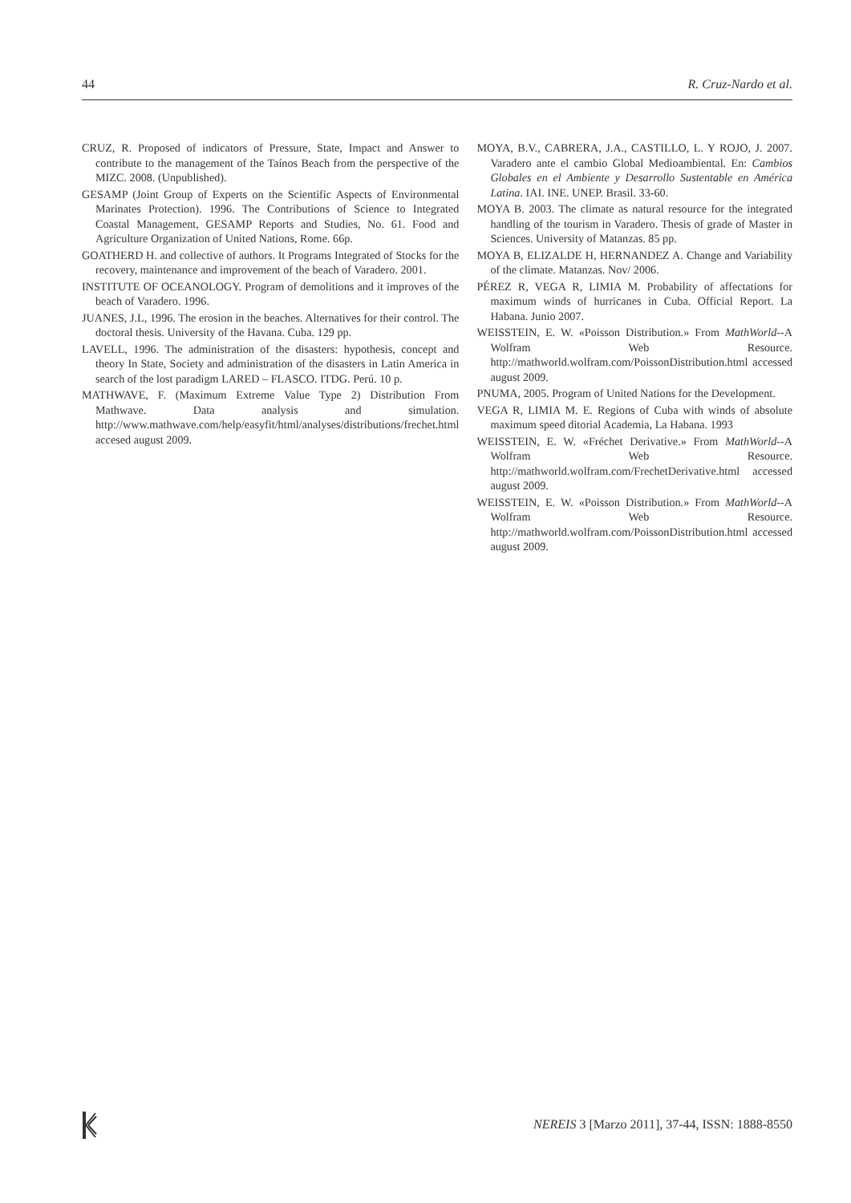44 R. Cruz-Nardo et al.
CRUZ, R. Proposed of indicators of Pressure, State, Impact and Answer to contribute to the management of the Taínos Beach from the perspective of the MIZC. 2008. (Unpublished).
GESAMP (Joint Group of Experts on the Scientific Aspects of Environmental Marinates Protection). 1996. The Contributions of Science to Integrated Coastal Management, GESAMP Reports and Studies, No. 61. Food and Agriculture Organization of United Nations, Rome. 66p.
GOATHERD H. and collective of authors. It Programs Integrated of Stocks for the recovery, maintenance and improvement of the beach of Varadero. 2001.
INSTITUTE OF OCEANOLOGY. Program of demolitions and it improves of the beach of Varadero. 1996.
JUANES, J.L, 1996. The erosion in the beaches. Alternatives for their control. The doctoral thesis. University of the Havana. Cuba. 129 pp.
LAVELL, 1996. The administration of the disasters: hypothesis, concept and theory In State, Society and administration of the disasters in Latin America in search of the lost paradigm LARED – FLASCO. ITDG. Perú. 10 p.
MATHWAVE, F. (Maximum Extreme Value Type 2) Distribution From Mathwave. Data analysis and simulation. http://www.mathwave.com/help/easyfit/html/analyses/distributions/frechet.html accesed august 2009.
MOYA, B.V., CABRERA, J.A., CASTILLO, L. Y ROJO, J. 2007. Varadero ante el cambio Global Medioambiental. En: Cambios Globales en el Ambiente y Desarrollo Sustentable en América Latina. IAI. INE. UNEP. Brasil. 33-60.
MOYA B. 2003. The climate as natural resource for the integrated handling of the tourism in Varadero. Thesis of grade of Master in Sciences. University of Matanzas. 85 pp.
MOYA B, ELIZALDE H, HERNANDEZ A. Change and Variability of the climate. Matanzas. Nov/ 2006.
PÉREZ R, VEGA R, LIMIA M. Probability of affectations for maximum winds of hurricanes in Cuba. Official Report. La Habana. Junio 2007.
WEISSTEIN, E. W. «Poisson Distribution.» From MathWorld--A Wolfram Web Resource. http://mathworld.wolfram.com/PoissonDistribution.html accessed august 2009.
PNUMA, 2005. Program of United Nations for the Development.
VEGA R, LIMIA M. E. Regions of Cuba with winds of absolute maximum speed ditorial Academia, La Habana. 1993
WEISSTEIN, E. W. «Fréchet Derivative.» From MathWorld--A Wolfram Web Resource. http://mathworld.wolfram.com/FrechetDerivative.html accessed august 2009.
WEISSTEIN, E. W. «Poisson Distribution.» From MathWorld--A Wolfram Web Resource. http://mathworld.wolfram.com/PoissonDistribution.html accessed august 2009.
NEREIS 3 [Marzo 2011], 37-44, ISSN: 1888-8550